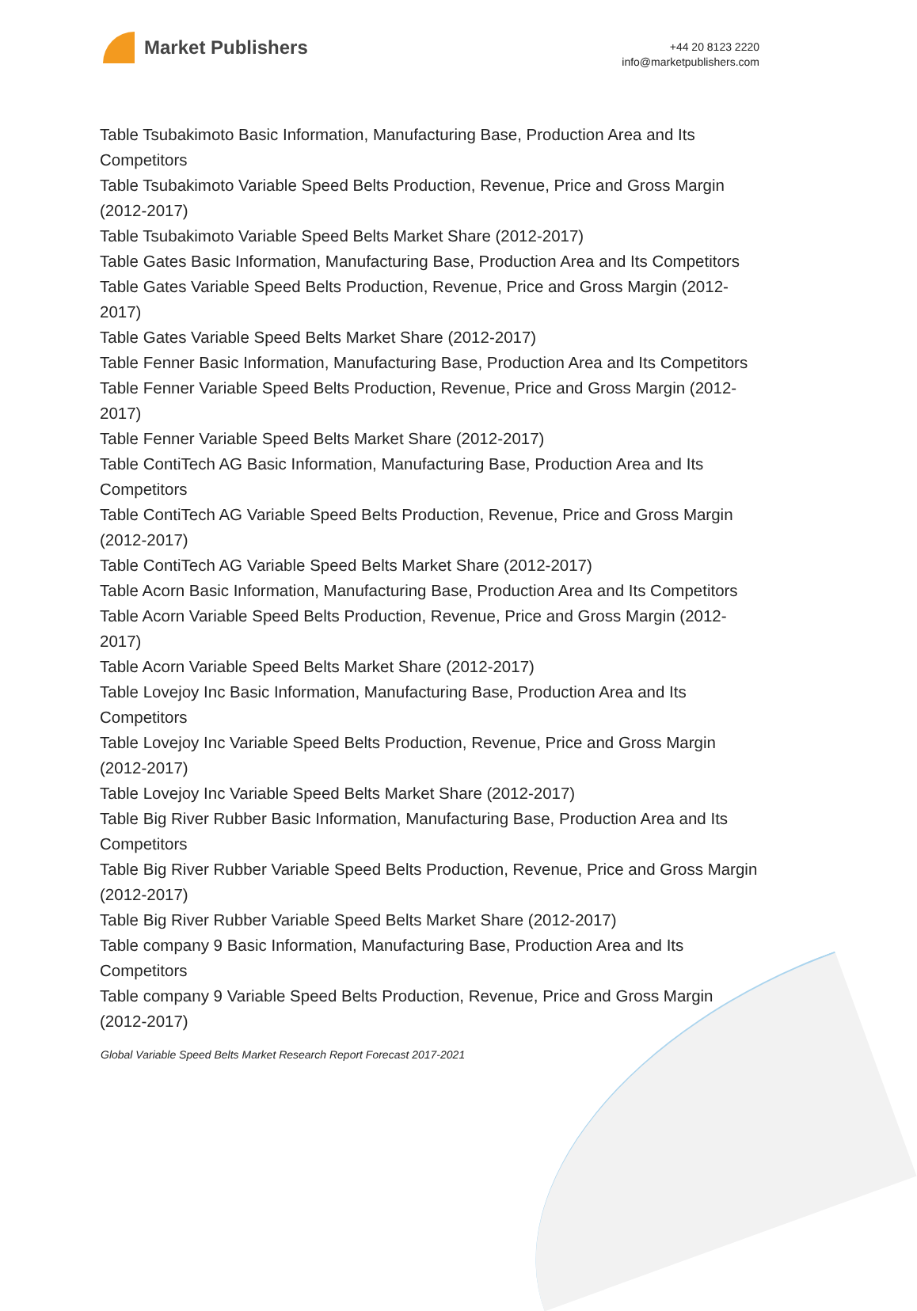Market Publishers
+44 20 8123 2220
info@marketpublishers.com
Table Tsubakimoto Basic Information, Manufacturing Base, Production Area and Its Competitors
Table Tsubakimoto Variable Speed Belts Production, Revenue, Price and Gross Margin (2012-2017)
Table Tsubakimoto Variable Speed Belts Market Share (2012-2017)
Table Gates Basic Information, Manufacturing Base, Production Area and Its Competitors
Table Gates Variable Speed Belts Production, Revenue, Price and Gross Margin (2012-2017)
Table Gates Variable Speed Belts Market Share (2012-2017)
Table Fenner Basic Information, Manufacturing Base, Production Area and Its Competitors
Table Fenner Variable Speed Belts Production, Revenue, Price and Gross Margin (2012-2017)
Table Fenner Variable Speed Belts Market Share (2012-2017)
Table ContiTech AG Basic Information, Manufacturing Base, Production Area and Its Competitors
Table ContiTech AG Variable Speed Belts Production, Revenue, Price and Gross Margin (2012-2017)
Table ContiTech AG Variable Speed Belts Market Share (2012-2017)
Table Acorn Basic Information, Manufacturing Base, Production Area and Its Competitors
Table Acorn Variable Speed Belts Production, Revenue, Price and Gross Margin (2012-2017)
Table Acorn Variable Speed Belts Market Share (2012-2017)
Table Lovejoy Inc Basic Information, Manufacturing Base, Production Area and Its Competitors
Table Lovejoy Inc Variable Speed Belts Production, Revenue, Price and Gross Margin (2012-2017)
Table Lovejoy Inc Variable Speed Belts Market Share (2012-2017)
Table Big River Rubber Basic Information, Manufacturing Base, Production Area and Its Competitors
Table Big River Rubber Variable Speed Belts Production, Revenue, Price and Gross Margin (2012-2017)
Table Big River Rubber Variable Speed Belts Market Share (2012-2017)
Table company 9 Basic Information, Manufacturing Base, Production Area and Its Competitors
Table company 9 Variable Speed Belts Production, Revenue, Price and Gross Margin (2012-2017)
Global Variable Speed Belts Market Research Report Forecast 2017-2021